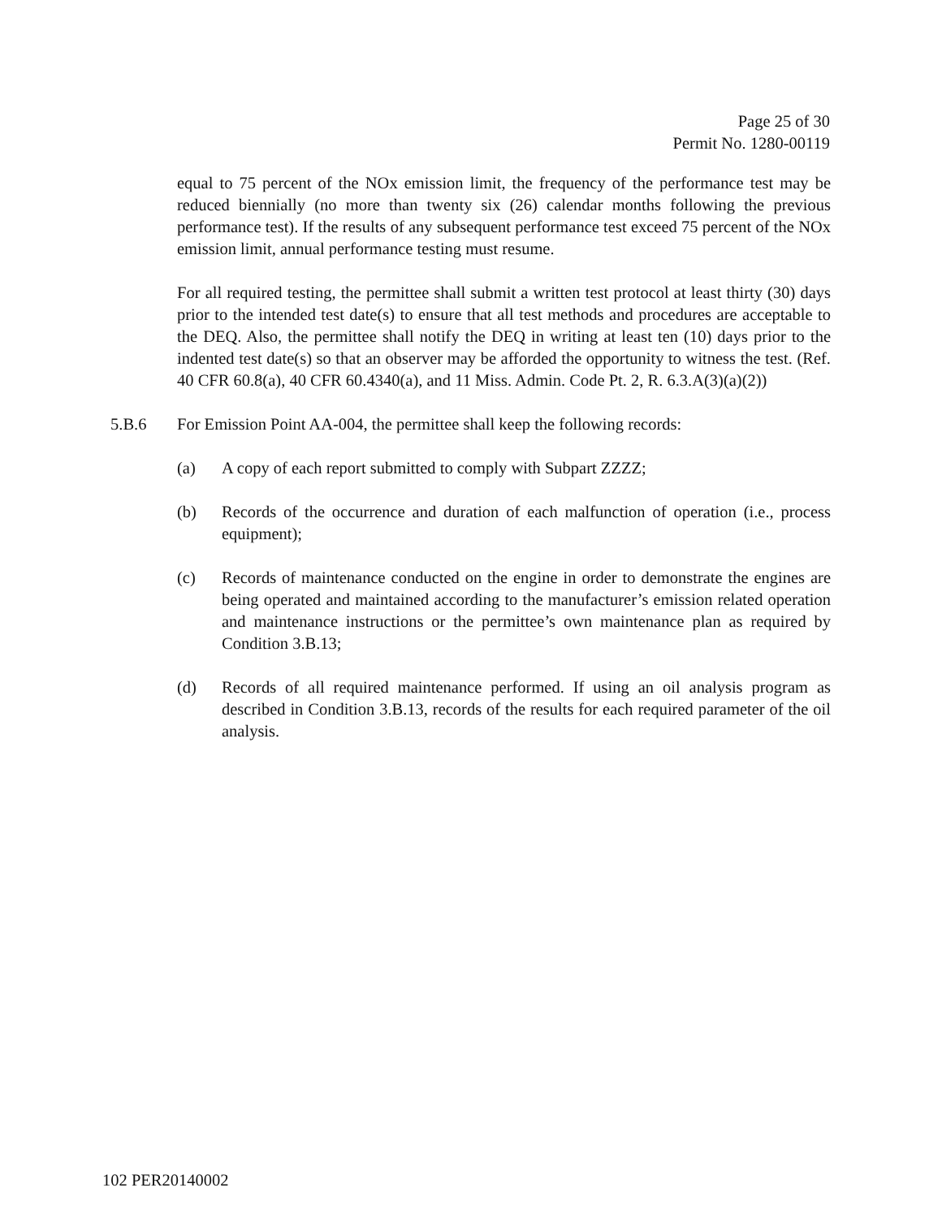Page 25 of 30
Permit No. 1280-00119
equal to 75 percent of the NOx emission limit, the frequency of the performance test may be reduced biennially (no more than twenty six (26) calendar months following the previous performance test). If the results of any subsequent performance test exceed 75 percent of the NOx emission limit, annual performance testing must resume.
For all required testing, the permittee shall submit a written test protocol at least thirty (30) days prior to the intended test date(s) to ensure that all test methods and procedures are acceptable to the DEQ. Also, the permittee shall notify the DEQ in writing at least ten (10) days prior to the indented test date(s) so that an observer may be afforded the opportunity to witness the test. (Ref. 40 CFR 60.8(a), 40 CFR 60.4340(a), and 11 Miss. Admin. Code Pt. 2, R. 6.3.A(3)(a)(2))
5.B.6 For Emission Point AA-004, the permittee shall keep the following records:
(a) A copy of each report submitted to comply with Subpart ZZZZ;
(b) Records of the occurrence and duration of each malfunction of operation (i.e., process equipment);
(c) Records of maintenance conducted on the engine in order to demonstrate the engines are being operated and maintained according to the manufacturer’s emission related operation and maintenance instructions or the permittee’s own maintenance plan as required by Condition 3.B.13;
(d) Records of all required maintenance performed. If using an oil analysis program as described in Condition 3.B.13, records of the results for each required parameter of the oil analysis.
102 PER20140002